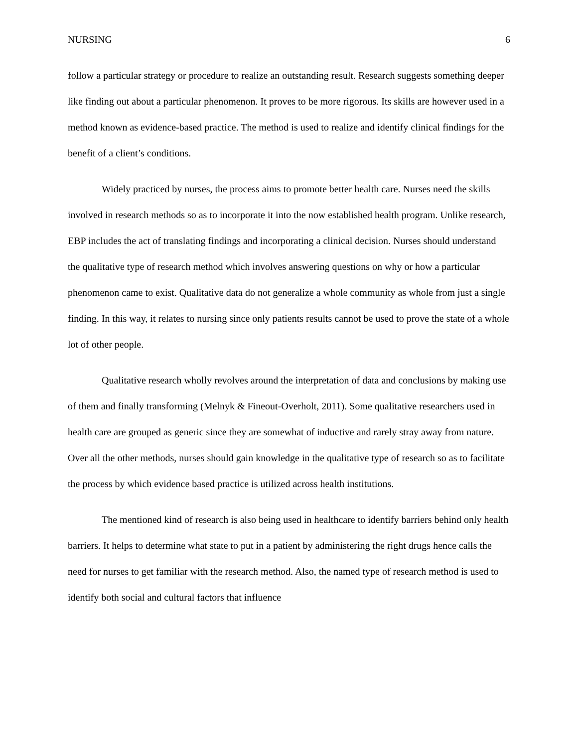NURSING 6
follow a particular strategy or procedure to realize an outstanding result. Research suggests something deeper like finding out about a particular phenomenon. It proves to be more rigorous. Its skills are however used in a method known as evidence-based practice. The method is used to realize and identify clinical findings for the benefit of a client’s conditions.
Widely practiced by nurses, the process aims to promote better health care. Nurses need the skills involved in research methods so as to incorporate it into the now established health program. Unlike research, EBP includes the act of translating findings and incorporating a clinical decision. Nurses should understand the qualitative type of research method which involves answering questions on why or how a particular phenomenon came to exist. Qualitative data do not generalize a whole community as whole from just a single finding. In this way, it relates to nursing since only patients results cannot be used to prove the state of a whole lot of other people.
Qualitative research wholly revolves around the interpretation of data and conclusions by making use of them and finally transforming (Melnyk & Fineout-Overholt, 2011). Some qualitative researchers used in health care are grouped as generic since they are somewhat of inductive and rarely stray away from nature. Over all the other methods, nurses should gain knowledge in the qualitative type of research so as to facilitate the process by which evidence based practice is utilized across health institutions.
The mentioned kind of research is also being used in healthcare to identify barriers behind only health barriers. It helps to determine what state to put in a patient by administering the right drugs hence calls the need for nurses to get familiar with the research method. Also, the named type of research method is used to identify both social and cultural factors that influence